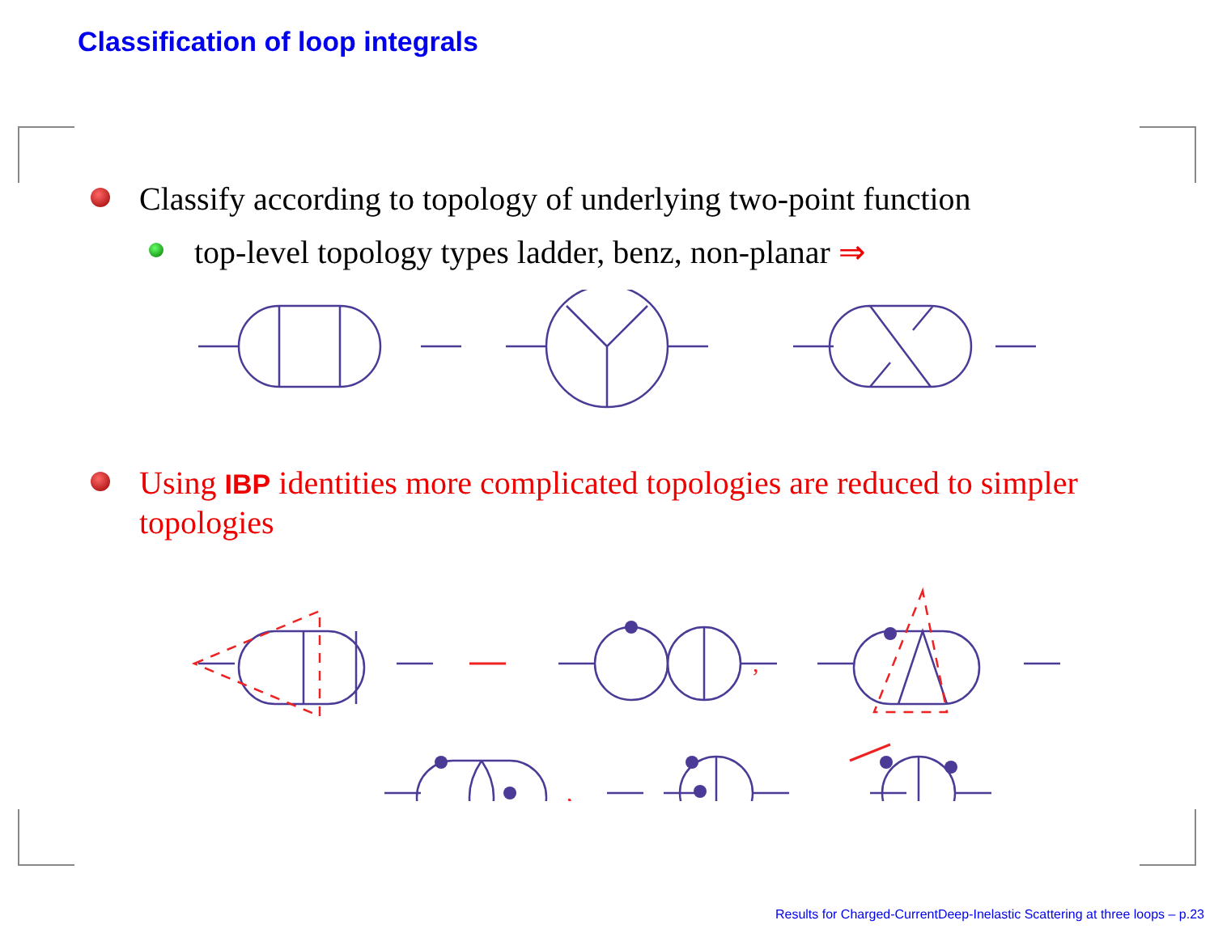Classification of loop integrals
Classify according to topology of underlying two-point function
top-level topology types ladder, benz, non-planar ⇒
Using IBP identities more complicated topologies are reduced to simpler topologies
,
,
,
Results for Charged-CurrentDeep-Inelastic Scattering at three loops – p.23